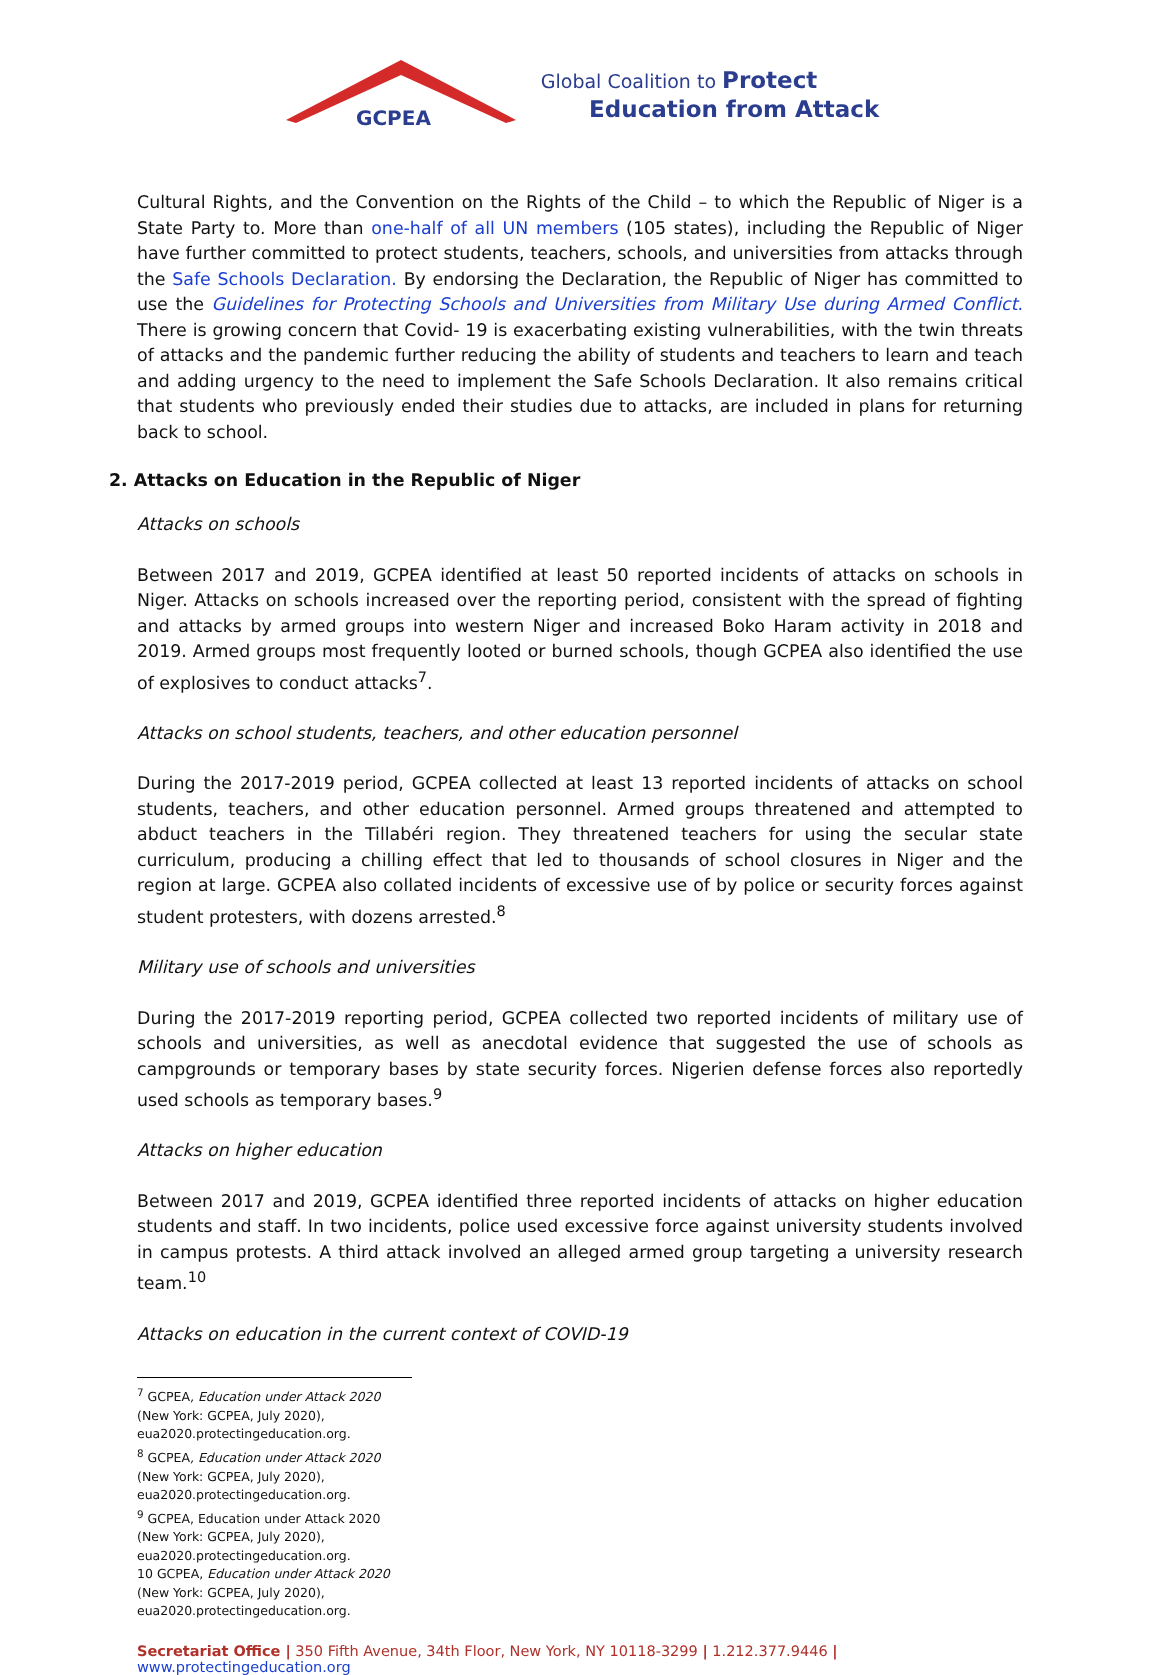GCPEA
Global Coalition to Protect
Education from Attack
Cultural Rights, and the Convention on the Rights of the Child – to which the Republic of Niger is a State Party to. More than one-half of all UN members (105 states), including the Republic of Niger have further committed to protect students, teachers, schools, and universities from attacks through the Safe Schools Declaration. By endorsing the Declaration, the Republic of Niger has committed to use the Guidelines for Protecting Schools and Universities from Military Use during Armed Conflict. There is growing concern that Covid- 19 is exacerbating existing vulnerabilities, with the twin threats of attacks and the pandemic further reducing the ability of students and teachers to learn and teach and adding urgency to the need to implement the Safe Schools Declaration. It also remains critical that students who previously ended their studies due to attacks, are included in plans for returning back to school.
2. Attacks on Education in the Republic of Niger
Attacks on schools
Between 2017 and 2019, GCPEA identified at least 50 reported incidents of attacks on schools in Niger. Attacks on schools increased over the reporting period, consistent with the spread of fighting and attacks by armed groups into western Niger and increased Boko Haram activity in 2018 and 2019. Armed groups most frequently looted or burned schools, though GCPEA also identified the use of explosives to conduct attacks<sup>7</sup>.
Attacks on school students, teachers, and other education personnel
During the 2017-2019 period, GCPEA collected at least 13 reported incidents of attacks on school students, teachers, and other education personnel. Armed groups threatened and attempted to abduct teachers in the Tillabéri region. They threatened teachers for using the secular state curriculum, producing a chilling effect that led to thousands of school closures in Niger and the region at large. GCPEA also collated incidents of excessive use of by police or security forces against student protesters, with dozens arrested.<sup>8</sup>
Military use of schools and universities
During the 2017-2019 reporting period, GCPEA collected two reported incidents of military use of schools and universities, as well as anecdotal evidence that suggested the use of schools as campgrounds or temporary bases by state security forces. Nigerien defense forces also reportedly used schools as temporary bases.<sup>9</sup>
Attacks on higher education
Between 2017 and 2019, GCPEA identified three reported incidents of attacks on higher education students and staff. In two incidents, police used excessive force against university students involved in campus protests. A third attack involved an alleged armed group targeting a university research team.<sup>10</sup>
Attacks on education in the current context of COVID-19
<sup>7</sup> GCPEA, Education under Attack 2020 (New York: GCPEA, July 2020), eua2020.protectingeducation.org.
<sup>8</sup> GCPEA, Education under Attack 2020 (New York: GCPEA, July 2020), eua2020.protectingeducation.org.
<sup>9</sup> GCPEA, Education under Attack 2020 (New York: GCPEA, July 2020), eua2020.protectingeducation.org.
10 GCPEA, Education under Attack 2020 (New York: GCPEA, July 2020), eua2020.protectingeducation.org.
Secretariat Office | 350 Fifth Avenue, 34th Floor, New York, NY 10118-3299 | 1.212.377.9446 | www.protectingeducation.org